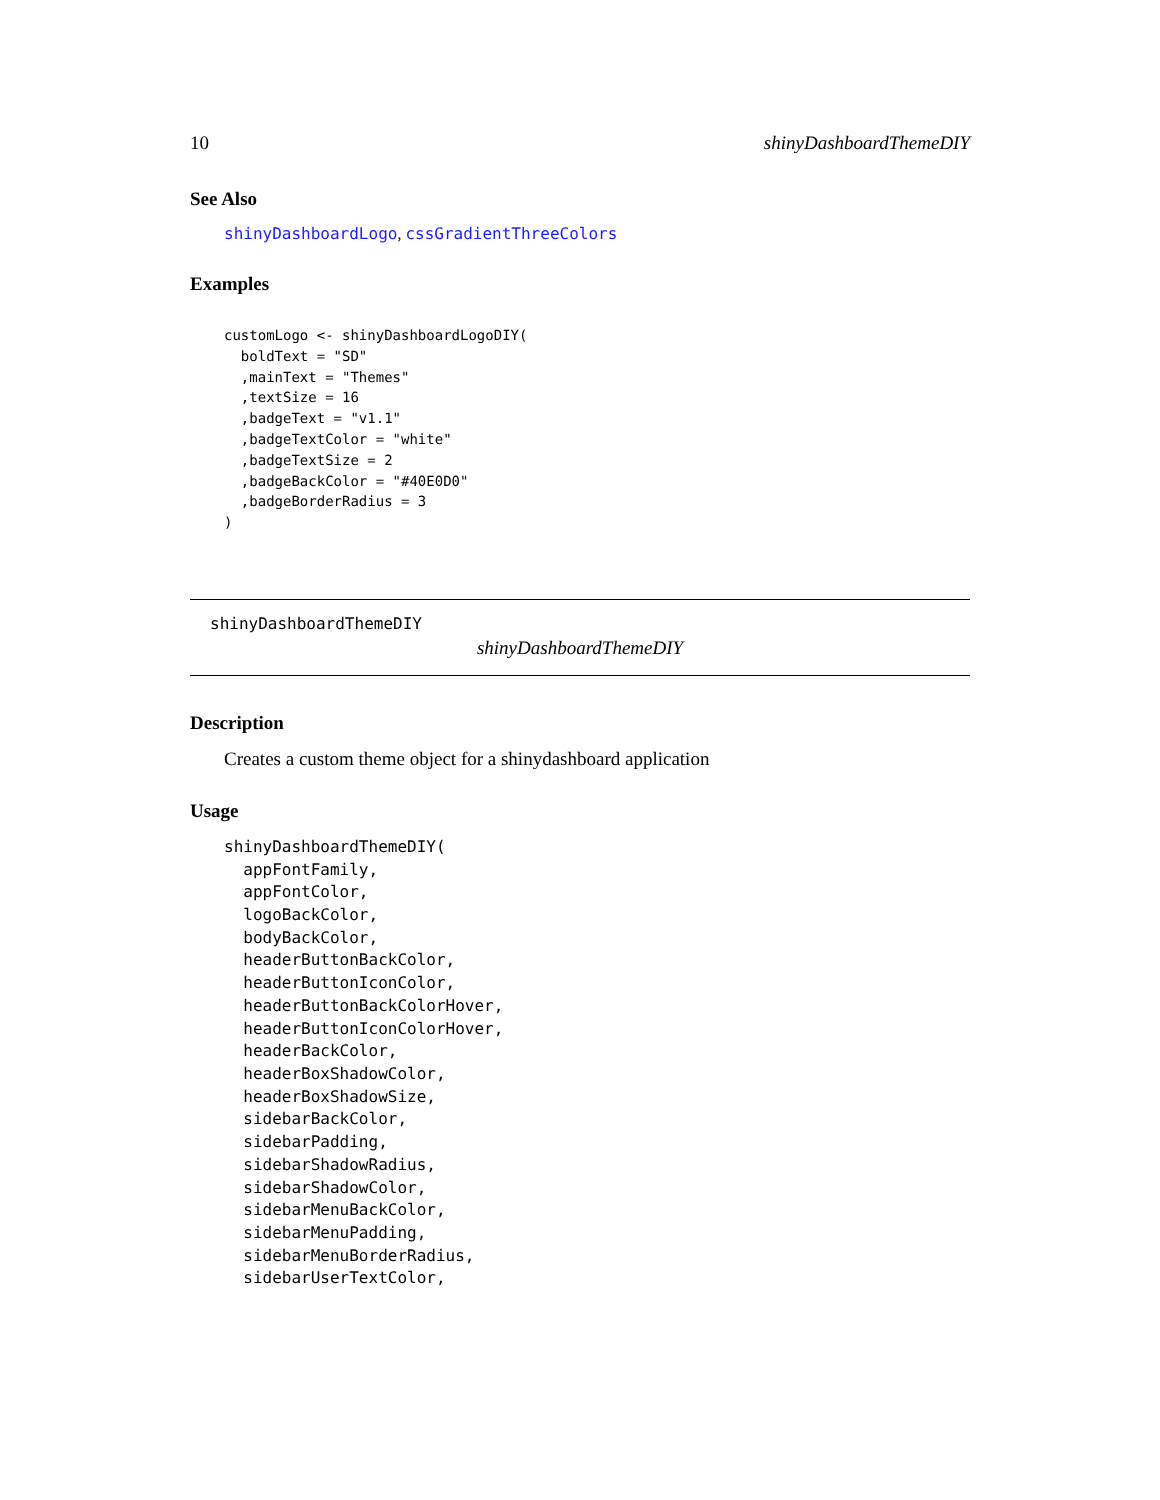10 shinyDashboardThemeDIY
See Also
shinyDashboardLogo, cssGradientThreeColors
Examples
customLogo <- shinyDashboardLogoDIY(
  boldText = "SD"
  ,mainText = "Themes"
  ,textSize = 16
  ,badgeText = "v1.1"
  ,badgeTextColor = "white"
  ,badgeTextSize = 2
  ,badgeBackColor = "#40E0D0"
  ,badgeBorderRadius = 3
)
shinyDashboardThemeDIY
shinyDashboardThemeDIY
Description
Creates a custom theme object for a shinydashboard application
Usage
shinyDashboardThemeDIY(
  appFontFamily,
  appFontColor,
  logoBackColor,
  bodyBackColor,
  headerButtonBackColor,
  headerButtonIconColor,
  headerButtonBackColorHover,
  headerButtonIconColorHover,
  headerBackColor,
  headerBoxShadowColor,
  headerBoxShadowSize,
  sidebarBackColor,
  sidebarPadding,
  sidebarShadowRadius,
  sidebarShadowColor,
  sidebarMenuBackColor,
  sidebarMenuPadding,
  sidebarMenuBorderRadius,
  sidebarUserTextColor,